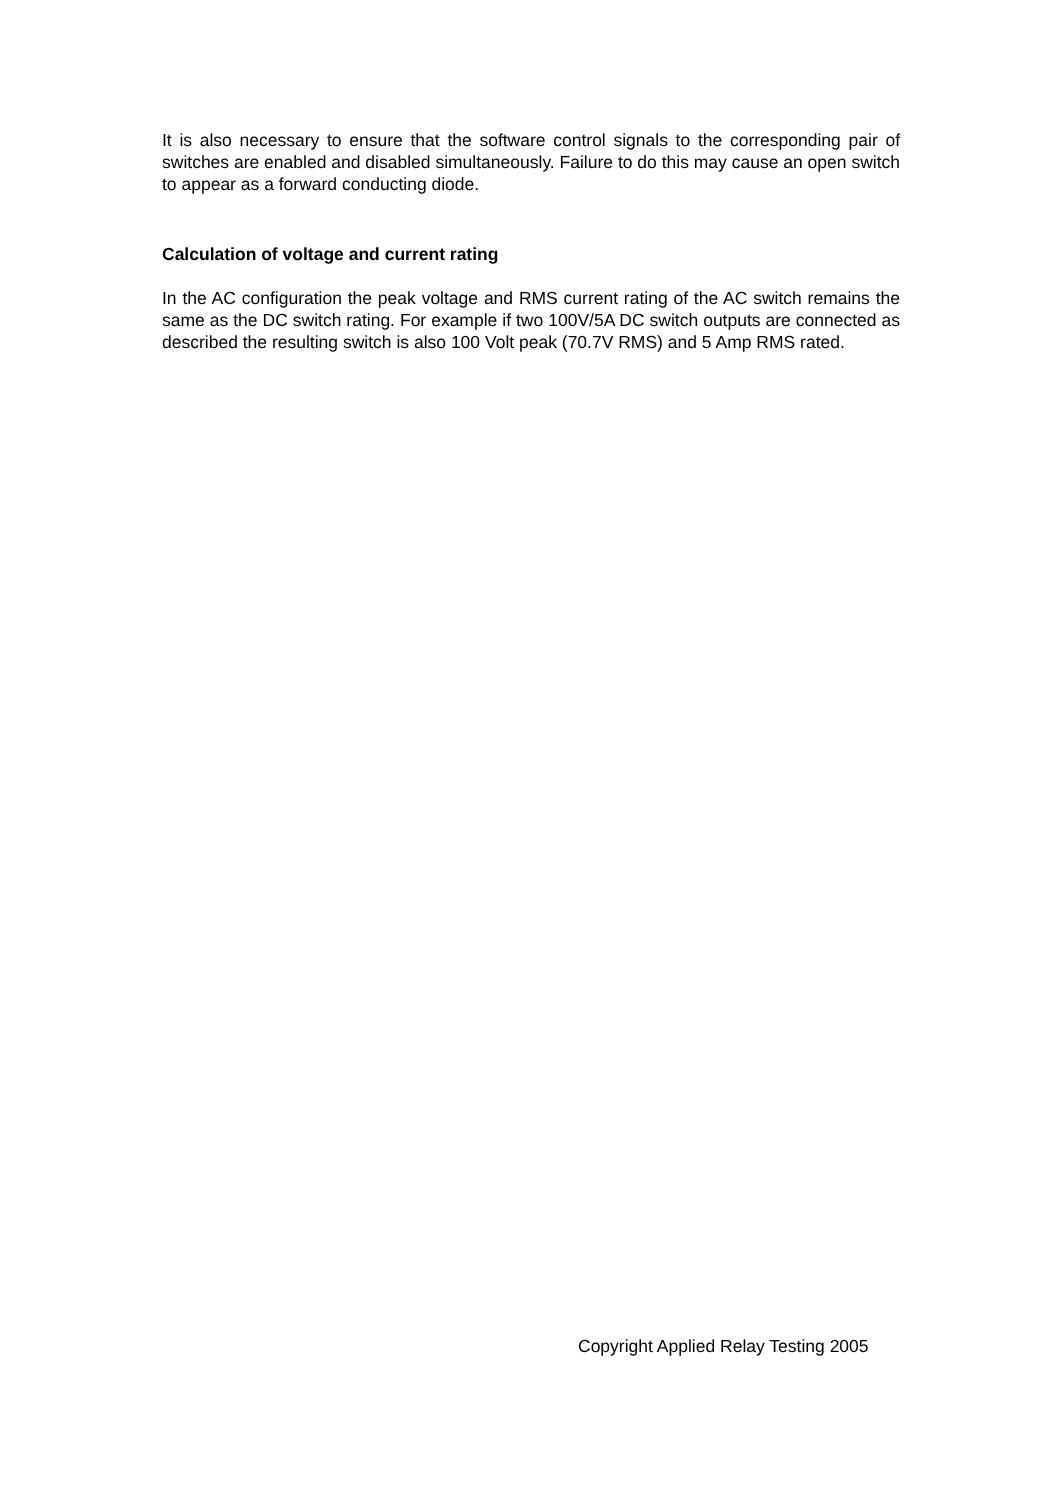It is also necessary to ensure that the software control signals to the corresponding pair of switches are enabled and disabled simultaneously. Failure to do this may cause an open switch to appear as a forward conducting diode.
Calculation of voltage and current rating
In the AC configuration the peak voltage and RMS current rating of the AC switch remains the same as the DC switch rating. For example if two 100V/5A DC switch outputs are connected as described the resulting switch is also 100 Volt peak (70.7V RMS) and 5 Amp RMS rated.
Copyright Applied Relay Testing 2005